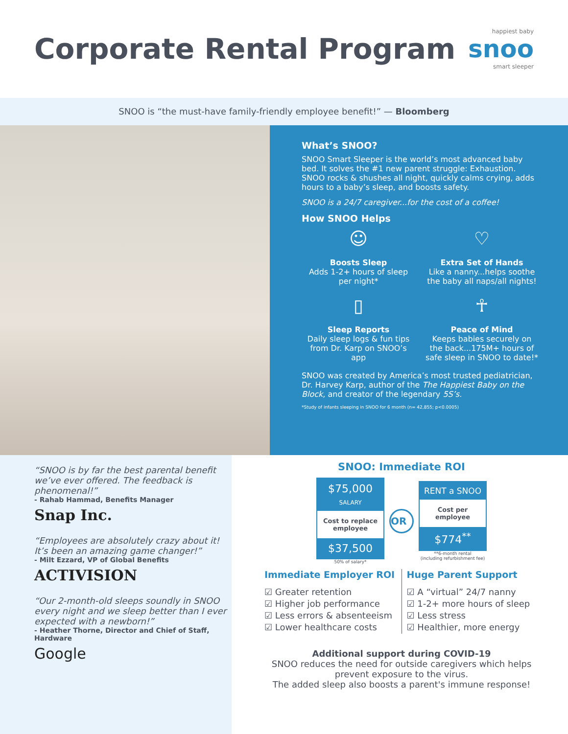Corporate Rental Program
happiest baby
snoo
smart sleeper
SNOO is “the must-have family-friendly employee benefit!” — Bloomberg
What’s SNOO?
SNOO Smart Sleeper is the world’s most advanced baby bed. It solves the #1 new parent struggle: Exhaustion. SNOO rocks & shushes all night, quickly calms crying, adds hours to a baby’s sleep, and boosts safety.
SNOO is a 24/7 caregiver...for the cost of a coffee!
How SNOO Helps
☺
Boosts Sleep
Adds 1-2+ hours of sleep per night*
♡
Extra Set of Hands
Like a nanny...helps soothe the baby all naps/all nights!
▯
Sleep Reports
Daily sleep logs & fun tips from Dr. Karp on SNOO’s app
☥
Peace of Mind
Keeps babies securely on the back...175M+ hours of safe sleep in SNOO to date!*
SNOO was created by America’s most trusted pediatrician, Dr. Harvey Karp, author of the The Happiest Baby on the Block, and creator of the legendary 5S’s.
*Study of infants sleeping in SNOO for 6 month (n= 42,855; p<0.0005)
“SNOO is by far the best parental benefit we’ve ever offered. The feedback is phenomenal!”
- Rahab Hammad, Benefits Manager
Snap Inc.
“Employees are absolutely crazy about it! It’s been an amazing game changer!”
- Milt Ezzard, VP of Global Benefits
ACTIVISION
“Our 2-month-old sleeps soundly in SNOO every night and we sleep better than I ever expected with a newborn!”
- Heather Thorne, Director and Chief of Staff, Hardware
Google
SNOO: Immediate ROI
$75,000
SALARY
Cost to replace employee
$37,500
50% of salary*
OR
RENT a SNOO
Cost per employee
$774<sup>**</sup>
**6-month rental
(including refurbishment fee)
Immediate Employer ROI
☑ Greater retention
☑ Higher job performance
☑ Less errors & absenteeism
☑ Lower healthcare costs
Huge Parent Support
☑ A “virtual” 24/7 nanny
☑ 1-2+ more hours of sleep
☑ Less stress
☑ Healthier, more energy
Additional support during COVID-19
SNOO reduces the need for outside caregivers which helps prevent exposure to the virus.
The added sleep also boosts a parent's immune response!